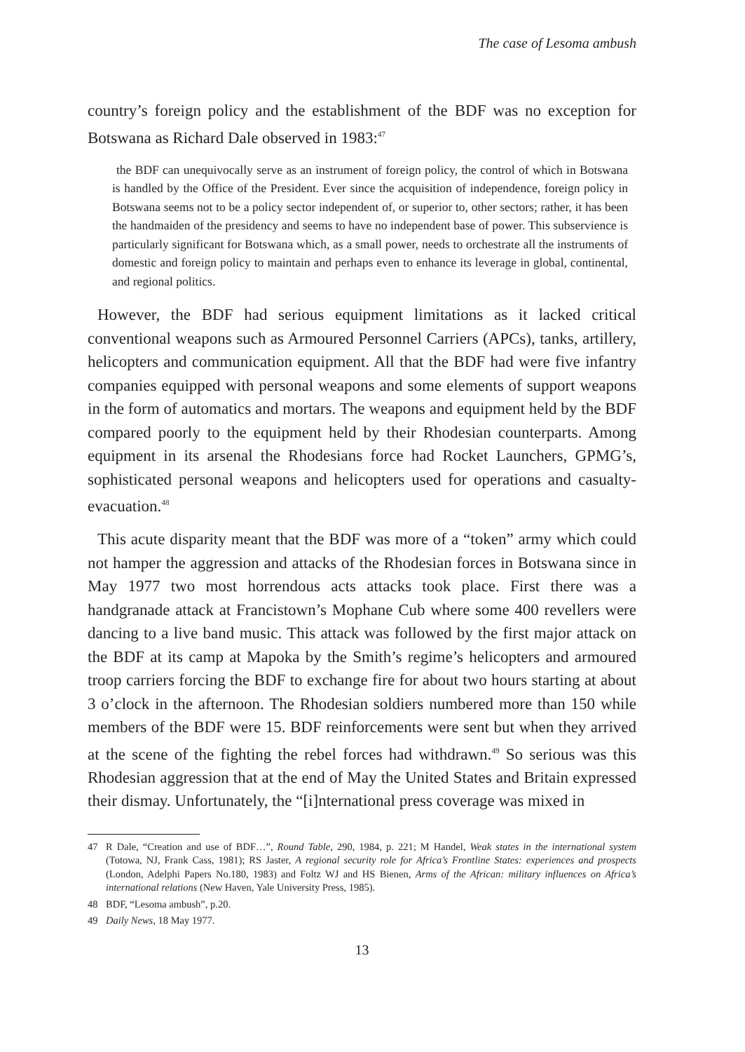The case of Lesoma ambush
country’s foreign policy and the establishment of the BDF was no exception for Botswana as Richard Dale observed in 1983:<sup>47</sup>
the BDF can unequivocally serve as an instrument of foreign policy, the control of which in Botswana is handled by the Office of the President. Ever since the acquisition of independence, foreign policy in Botswana seems not to be a policy sector independent of, or superior to, other sectors; rather, it has been the handmaiden of the presidency and seems to have no independent base of power. This subservience is particularly significant for Botswana which, as a small power, needs to orchestrate all the instruments of domestic and foreign policy to maintain and perhaps even to enhance its leverage in global, continental, and regional politics.
However, the BDF had serious equipment limitations as it lacked critical conventional weapons such as Armoured Personnel Carriers (APCs), tanks, artillery, helicopters and communication equipment. All that the BDF had were five infantry companies equipped with personal weapons and some elements of support weapons in the form of automatics and mortars. The weapons and equipment held by the BDF compared poorly to the equipment held by their Rhodesian counterparts. Among equipment in its arsenal the Rhodesians force had Rocket Launchers, GPMG’s, sophisticated personal weapons and helicopters used for operations and casualty-evacuation.<sup>48</sup>
This acute disparity meant that the BDF was more of a “token” army which could not hamper the aggression and attacks of the Rhodesian forces in Botswana since in May 1977 two most horrendous acts attacks took place. First there was a handgranade attack at Francistown’s Mophane Cub where some 400 revellers were dancing to a live band music. This attack was followed by the first major attack on the BDF at its camp at Mapoka by the Smith’s regime’s helicopters and armoured troop carriers forcing the BDF to exchange fire for about two hours starting at about 3 o’clock in the afternoon. The Rhodesian soldiers numbered more than 150 while members of the BDF were 15. BDF reinforcements were sent but when they arrived at the scene of the fighting the rebel forces had withdrawn.<sup>49</sup> So serious was this Rhodesian aggression that at the end of May the United States and Britain expressed their dismay. Unfortunately, the “[i]nternational press coverage was mixed in
47 R Dale, “Creation and use of BDF…”, Round Table, 290, 1984, p. 221; M Handel, Weak states in the international system (Totowa, NJ, Frank Cass, 1981); RS Jaster, A regional security role for Africa’s Frontline States: experiences and prospects (London, Adelphi Papers No.180, 1983) and Foltz WJ and HS Bienen, Arms of the African: military influences on Africa’s international relations (New Haven, Yale University Press, 1985).
48 BDF, “Lesoma ambush”, p.20.
49 Daily News, 18 May 1977.
13